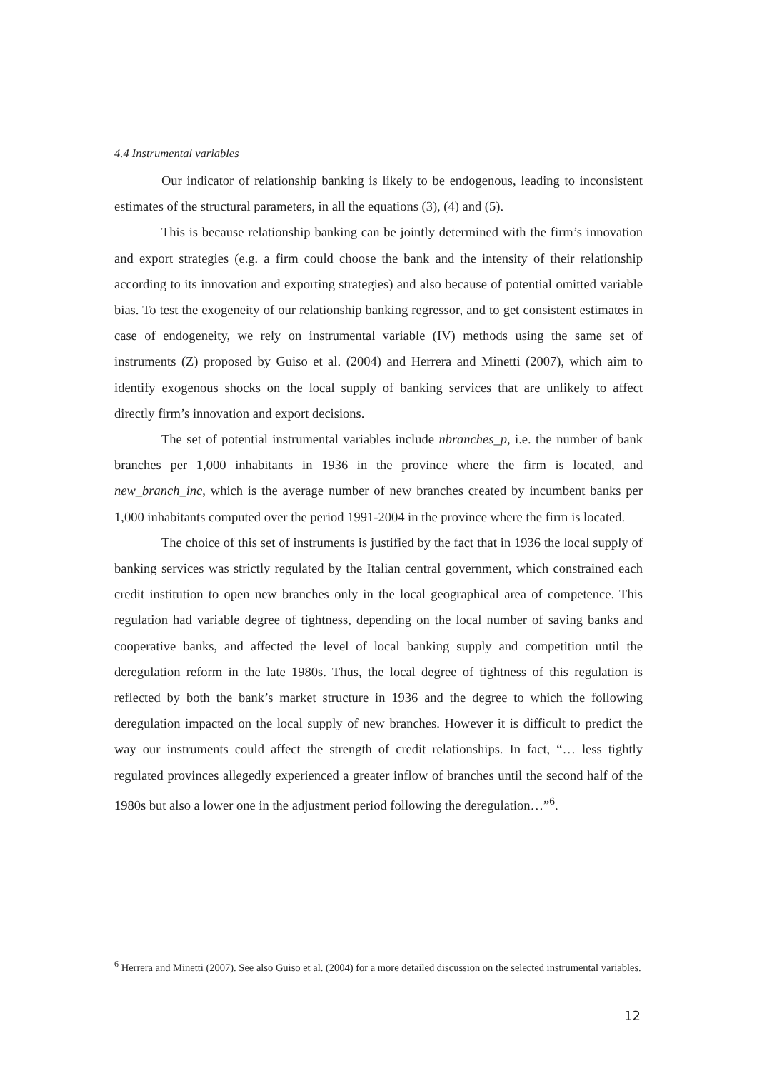4.4 Instrumental variables
Our indicator of relationship banking is likely to be endogenous, leading to inconsistent estimates of the structural parameters, in all the equations (3), (4) and (5).
This is because relationship banking can be jointly determined with the firm’s innovation and export strategies (e.g. a firm could choose the bank and the intensity of their relationship according to its innovation and exporting strategies) and also because of potential omitted variable bias. To test the exogeneity of our relationship banking regressor, and to get consistent estimates in case of endogeneity, we rely on instrumental variable (IV) methods using the same set of instruments (Z) proposed by Guiso et al. (2004) and Herrera and Minetti (2007), which aim to identify exogenous shocks on the local supply of banking services that are unlikely to affect directly firm’s innovation and export decisions.
The set of potential instrumental variables include nbranches_p, i.e. the number of bank branches per 1,000 inhabitants in 1936 in the province where the firm is located, and new_branch_inc, which is the average number of new branches created by incumbent banks per 1,000 inhabitants computed over the period 1991-2004 in the province where the firm is located.
The choice of this set of instruments is justified by the fact that in 1936 the local supply of banking services was strictly regulated by the Italian central government, which constrained each credit institution to open new branches only in the local geographical area of competence. This regulation had variable degree of tightness, depending on the local number of saving banks and cooperative banks, and affected the level of local banking supply and competition until the deregulation reform in the late 1980s. Thus, the local degree of tightness of this regulation is reflected by both the bank’s market structure in 1936 and the degree to which the following deregulation impacted on the local supply of new branches. However it is difficult to predict the way our instruments could affect the strength of credit relationships. In fact, “… less tightly regulated provinces allegedly experienced a greater inflow of branches until the second half of the 1980s but also a lower one in the adjustment period following the deregulation…”<sup>6</sup>.
<sup>6</sup> Herrera and Minetti (2007). See also Guiso et al. (2004) for a more detailed discussion on the selected instrumental variables.
12